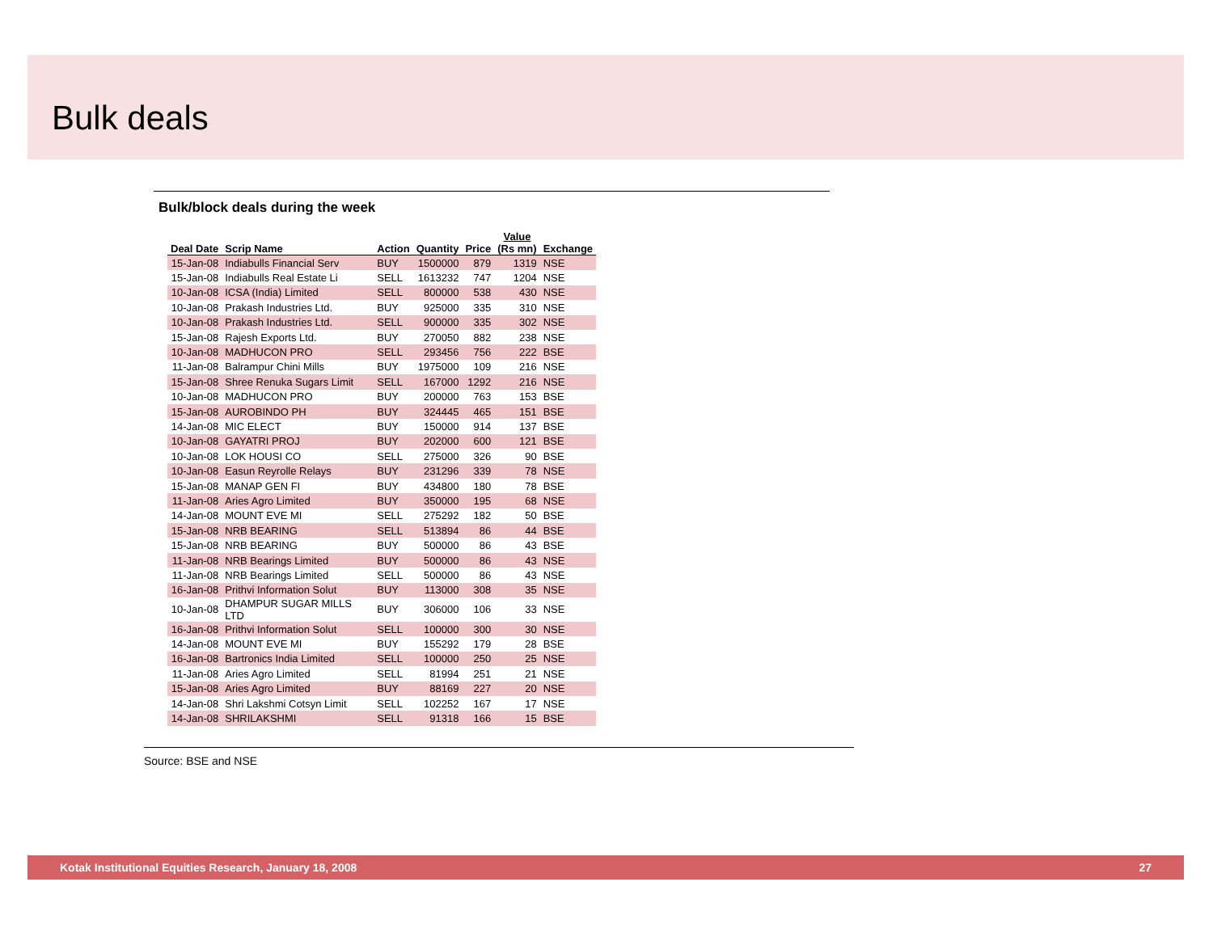Bulk deals
Bulk/block deals during the week
| Deal Date | Scrip Name | Action | Quantity | Price | Value (Rs mn) | Exchange |
| --- | --- | --- | --- | --- | --- | --- |
| 15-Jan-08 | Indiabulls Financial Serv | BUY | 1500000 | 879 | 1319 | NSE |
| 15-Jan-08 | Indiabulls Real Estate Li | SELL | 1613232 | 747 | 1204 | NSE |
| 10-Jan-08 | ICSA (India) Limited | SELL | 800000 | 538 | 430 | NSE |
| 10-Jan-08 | Prakash Industries Ltd. | BUY | 925000 | 335 | 310 | NSE |
| 10-Jan-08 | Prakash Industries Ltd. | SELL | 900000 | 335 | 302 | NSE |
| 15-Jan-08 | Rajesh Exports Ltd. | BUY | 270050 | 882 | 238 | NSE |
| 10-Jan-08 | MADHUCON PRO | SELL | 293456 | 756 | 222 | BSE |
| 11-Jan-08 | Balrampur Chini Mills | BUY | 1975000 | 109 | 216 | NSE |
| 15-Jan-08 | Shree Renuka Sugars Limit | SELL | 167000 | 1292 | 216 | NSE |
| 10-Jan-08 | MADHUCON PRO | BUY | 200000 | 763 | 153 | BSE |
| 15-Jan-08 | AUROBINDO PH | BUY | 324445 | 465 | 151 | BSE |
| 14-Jan-08 | MIC ELECT | BUY | 150000 | 914 | 137 | BSE |
| 10-Jan-08 | GAYATRI PROJ | BUY | 202000 | 600 | 121 | BSE |
| 10-Jan-08 | LOK HOUSI CO | SELL | 275000 | 326 | 90 | BSE |
| 10-Jan-08 | Easun Reyrolle Relays | BUY | 231296 | 339 | 78 | NSE |
| 15-Jan-08 | MANAP GEN FI | BUY | 434800 | 180 | 78 | BSE |
| 11-Jan-08 | Aries Agro Limited | BUY | 350000 | 195 | 68 | NSE |
| 14-Jan-08 | MOUNT EVE MI | SELL | 275292 | 182 | 50 | BSE |
| 15-Jan-08 | NRB BEARING | SELL | 513894 | 86 | 44 | BSE |
| 15-Jan-08 | NRB BEARING | BUY | 500000 | 86 | 43 | BSE |
| 11-Jan-08 | NRB Bearings Limited | BUY | 500000 | 86 | 43 | NSE |
| 11-Jan-08 | NRB Bearings Limited | SELL | 500000 | 86 | 43 | NSE |
| 16-Jan-08 | Prithvi Information Solut | BUY | 113000 | 308 | 35 | NSE |
| 10-Jan-08 | DHAMPUR SUGAR MILLS LTD | BUY | 306000 | 106 | 33 | NSE |
| 16-Jan-08 | Prithvi Information Solut | SELL | 100000 | 300 | 30 | NSE |
| 14-Jan-08 | MOUNT EVE MI | BUY | 155292 | 179 | 28 | BSE |
| 16-Jan-08 | Bartronics India Limited | SELL | 100000 | 250 | 25 | NSE |
| 11-Jan-08 | Aries Agro Limited | SELL | 81994 | 251 | 21 | NSE |
| 15-Jan-08 | Aries Agro Limited | BUY | 88169 | 227 | 20 | NSE |
| 14-Jan-08 | Shri Lakshmi Cotsyn Limit | SELL | 102252 | 167 | 17 | NSE |
| 14-Jan-08 | SHRILAKSHMI | SELL | 91318 | 166 | 15 | BSE |
Source: BSE and NSE
Kotak Institutional Equities Research, January 18, 2008 27